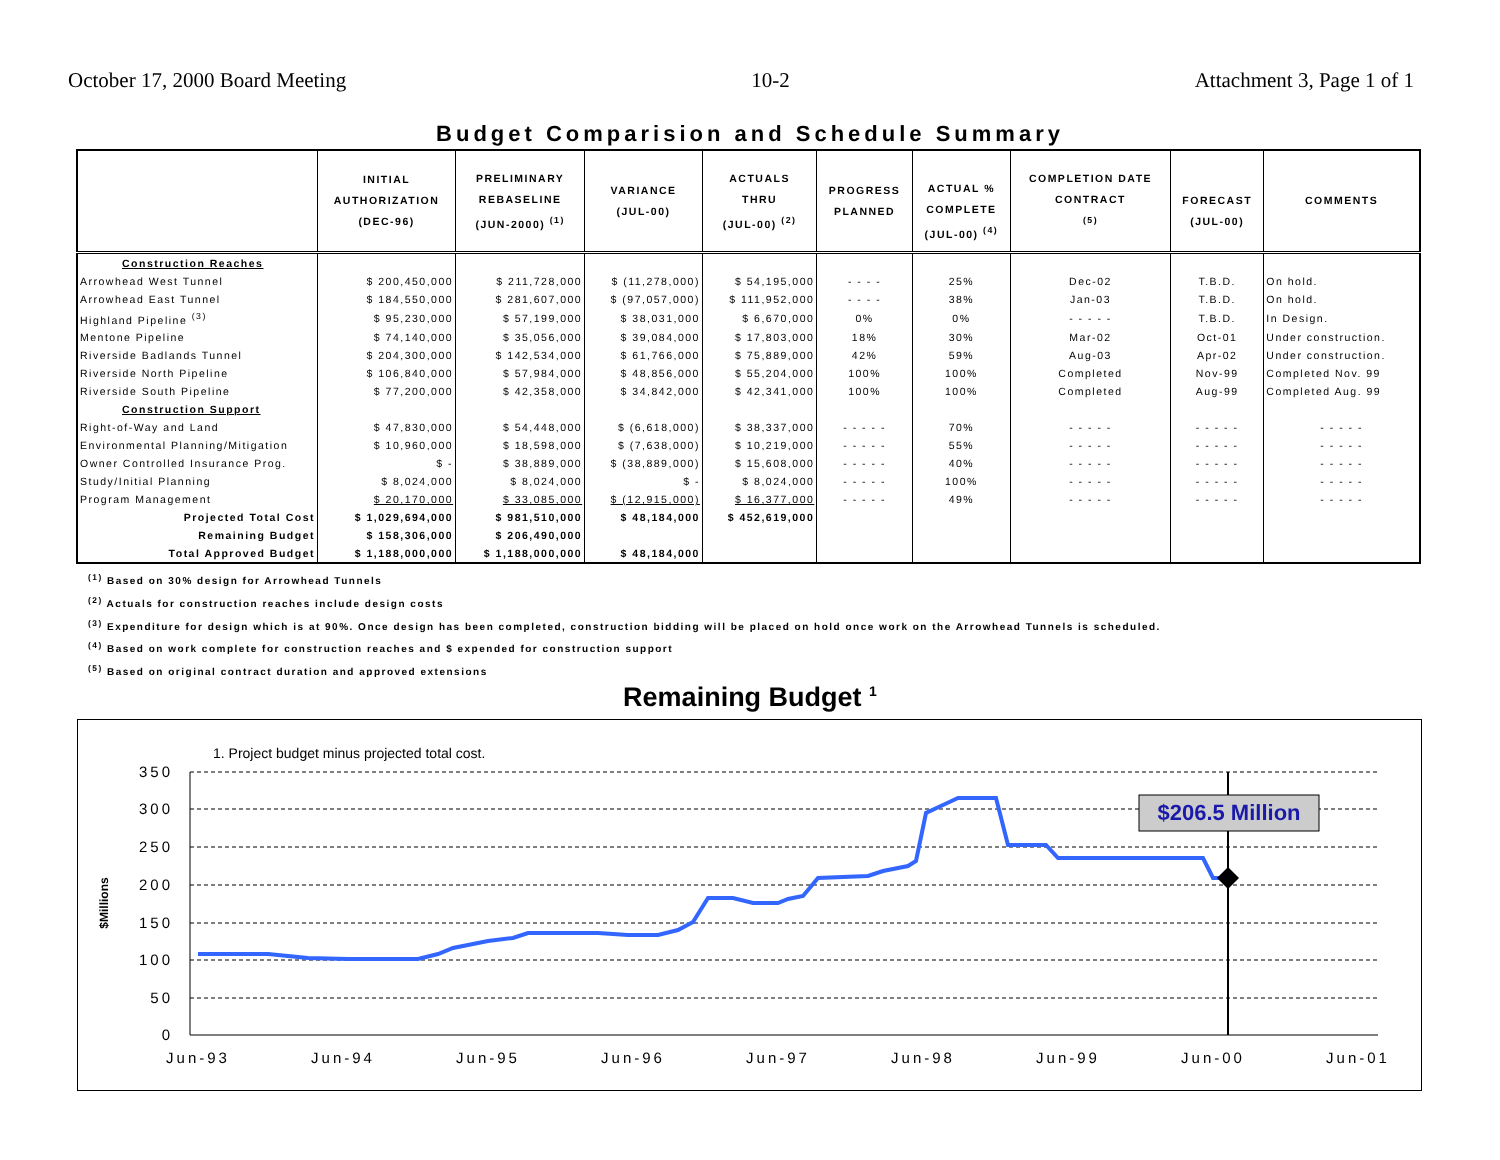October 17, 2000 Board Meeting 10-2 Attachment 3, Page 1 of 1
Budget Comparision and Schedule Summary
| | INITIAL AUTHORIZATION (DEC-96) | PRELIMINARY REBASELINE (JUN-2000) <sup>(1)</sup> | VARIANCE (JUL-00) | ACTUALS THRU (JUL-00) <sup>(2)</sup> | PROGRESS PLANNED | ACTUAL % COMPLETE (JUL-00) <sup>(4)</sup> | COMPLETION DATE CONTRACT <sup>(5)</sup> | FORECAST (JUL-00) | COMMENTS |
| --- | --- | --- | --- | --- | --- | --- | --- | --- | --- |
| Construction Reaches | | | | | | | | | |
| Arrowhead West Tunnel | $ 200,450,000 | $ 211,728,000 | $ (11,278,000) | $ 54,195,000 | - - - - | 25% | Dec-02 | T.B.D. | On hold. |
| Arrowhead East Tunnel | $ 184,550,000 | $ 281,607,000 | $ (97,057,000) | $ 111,952,000 | - - - - | 38% | Jan-03 | T.B.D. | On hold. |
| Highland Pipeline <sup>(3)</sup> | $ 95,230,000 | $ 57,199,000 | $ 38,031,000 | $ 6,670,000 | 0% | 0% | - - - - - | T.B.D. | In Design. |
| Mentone Pipeline | $ 74,140,000 | $ 35,056,000 | $ 39,084,000 | $ 17,803,000 | 18% | 30% | Mar-02 | Oct-01 | Under construction. |
| Riverside Badlands Tunnel | $ 204,300,000 | $ 142,534,000 | $ 61,766,000 | $ 75,889,000 | 42% | 59% | Aug-03 | Apr-02 | Under construction. |
| Riverside North Pipeline | $ 106,840,000 | $ 57,984,000 | $ 48,856,000 | $ 55,204,000 | 100% | 100% | Completed | Nov-99 | Completed Nov. 99 |
| Riverside South Pipeline | $ 77,200,000 | $ 42,358,000 | $ 34,842,000 | $ 42,341,000 | 100% | 100% | Completed | Aug-99 | Completed Aug. 99 |
| Construction Support | | | | | | | | | |
| Right-of-Way and Land | $ 47,830,000 | $ 54,448,000 | $ (6,618,000) | $ 38,337,000 | - - - - - | 70% | - - - - - | - - - - - | - - - - - |
| Environmental Planning/Mitigation | $ 10,960,000 | $ 18,598,000 | $ (7,638,000) | $ 10,219,000 | - - - - - | 55% | - - - - - | - - - - - | - - - - - |
| Owner Controlled Insurance Prog. | $ - | $ 38,889,000 | $ (38,889,000) | $ 15,608,000 | - - - - - | 40% | - - - - - | - - - - - | - - - - - |
| Study/Initial Planning | $ 8,024,000 | $ 8,024,000 | $ - | $ 8,024,000 | - - - - - | 100% | - - - - - | - - - - - | - - - - - |
| Program Management | $ 20,170,000 | $ 33,085,000 | $ (12,915,000) | $ 16,377,000 | - - - - - | 49% | - - - - - | - - - - - | - - - - - |
| Projected Total Cost | $ 1,029,694,000 | $ 981,510,000 | $ 48,184,000 | $ 452,619,000 | | | | | |
| Remaining Budget | $ 158,306,000 | $ 206,490,000 | | | | | | | |
| Total Approved Budget | $ 1,188,000,000 | $ 1,188,000,000 | $ 48,184,000 | | | | | | |
<sup>(1)</sup> Based on 30% design for Arrowhead Tunnels
<sup>(2)</sup> Actuals for construction reaches include design costs
<sup>(3)</sup> Expenditure for design which is at 90%. Once design has been completed, construction bidding will be placed on hold once work on the Arrowhead Tunnels is scheduled.
<sup>(4)</sup> Based on work complete for construction reaches and $ expended for construction support
<sup>(5)</sup> Based on original contract duration and approved extensions
Remaining Budget <sup>1</sup>
1. Project budget minus projected total cost.
350
300
250
200
150
100
50
0
$Millions
Jun-93
Jun-94
Jun-95
Jun-96
Jun-97
Jun-98
Jun-99
Jun-00
Jun-01
$206.5 Million